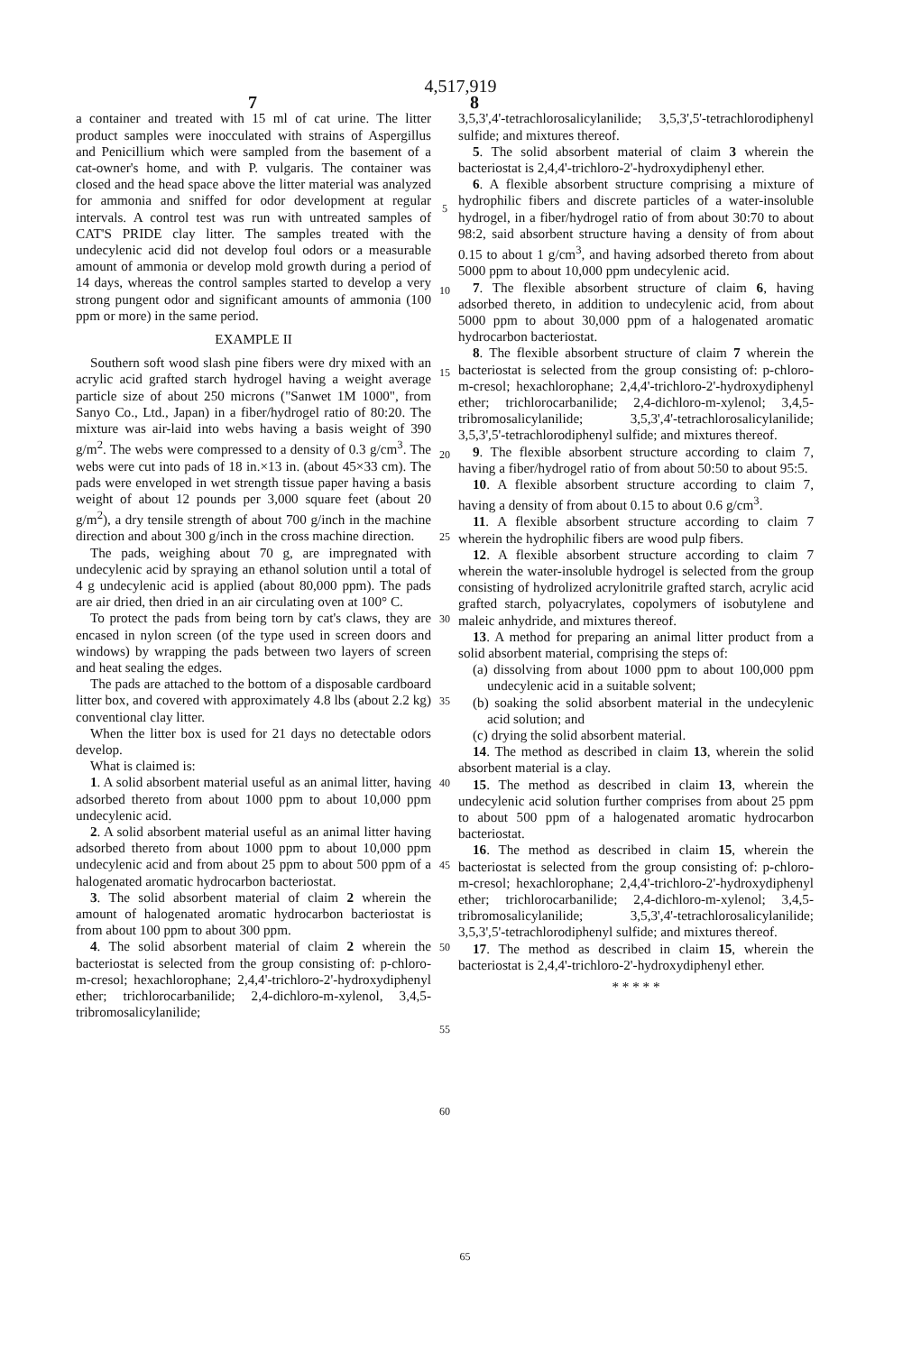4,517,919
7 8
a container and treated with 15 ml of cat urine. The litter product samples were inocculated with strains of Aspergillus and Penicillium which were sampled from the basement of a cat-owner's home, and with P. vulgaris. The container was closed and the head space above the litter material was analyzed for ammonia and sniffed for odor development at regular intervals. A control test was run with untreated samples of CAT'S PRIDE clay litter. The samples treated with the undecylenic acid did not develop foul odors or a measurable amount of ammonia or develop mold growth during a period of 14 days, whereas the control samples started to develop a very strong pungent odor and significant amounts of ammonia (100 ppm or more) in the same period.
EXAMPLE II
Southern soft wood slash pine fibers were dry mixed with an acrylic acid grafted starch hydrogel having a weight average particle size of about 250 microns ("Sanwet 1M 1000", from Sanyo Co., Ltd., Japan) in a fiber/hydrogel ratio of 80:20. The mixture was air-laid into webs having a basis weight of 390 g/m<sup>2</sup>. The webs were compressed to a density of 0.3 g/cm<sup>3</sup>. The webs were cut into pads of 18 in.×13 in. (about 45×33 cm). The pads were enveloped in wet strength tissue paper having a basis weight of about 12 pounds per 3,000 square feet (about 20 g/m<sup>2</sup>), a dry tensile strength of about 700 g/inch in the machine direction and about 300 g/inch in the cross machine direction.
The pads, weighing about 70 g, are impregnated with undecylenic acid by spraying an ethanol solution until a total of 4 g undecylenic acid is applied (about 80,000 ppm). The pads are air dried, then dried in an air circulating oven at 100° C.
To protect the pads from being torn by cat's claws, they are encased in nylon screen (of the type used in screen doors and windows) by wrapping the pads between two layers of screen and heat sealing the edges.
The pads are attached to the bottom of a disposable cardboard litter box, and covered with approximately 4.8 lbs (about 2.2 kg) conventional clay litter.
When the litter box is used for 21 days no detectable odors develop.
What is claimed is:
1. A solid absorbent material useful as an animal litter, having adsorbed thereto from about 1000 ppm to about 10,000 ppm undecylenic acid.
2. A solid absorbent material useful as an animal litter having adsorbed thereto from about 1000 ppm to about 10,000 ppm undecylenic acid and from about 25 ppm to about 500 ppm of a halogenated aromatic hydrocarbon bacteriostat.
3. The solid absorbent material of claim 2 wherein the amount of halogenated aromatic hydrocarbon bacteriostat is from about 100 ppm to about 300 ppm.
4. The solid absorbent material of claim 2 wherein the bacteriostat is selected from the group consisting of: p-chloro-m-cresol; hexachlorophane; 2,4,4'-trichloro-2'-hydroxydiphenyl ether; trichlorocarbanilide; 2,4-dichloro-m-xylenol, 3,4,5-tribromosalicylanilide;
5
10
15
20
25
30
35
40
45
50
55
60
3,5,3',4'-tetrachlorosalicylanilide; 3,5,3',5'-tetrachlorodiphenyl sulfide; and mixtures thereof.
5. The solid absorbent material of claim 3 wherein the bacteriostat is 2,4,4'-trichloro-2'-hydroxydiphenyl ether.
6. A flexible absorbent structure comprising a mixture of hydrophilic fibers and discrete particles of a water-insoluble hydrogel, in a fiber/hydrogel ratio of from about 30:70 to about 98:2, said absorbent structure having a density of from about 0.15 to about 1 g/cm<sup>3</sup>, and having adsorbed thereto from about 5000 ppm to about 10,000 ppm undecylenic acid.
7. The flexible absorbent structure of claim 6, having adsorbed thereto, in addition to undecylenic acid, from about 5000 ppm to about 30,000 ppm of a halogenated aromatic hydrocarbon bacteriostat.
8. The flexible absorbent structure of claim 7 wherein the bacteriostat is selected from the group consisting of: p-chloro-m-cresol; hexachlorophane; 2,4,4'-trichloro-2'-hydroxydiphenyl ether; trichlorocarbanilide; 2,4-dichloro-m-xylenol; 3,4,5-tribromosalicylanilide; 3,5,3',4'-tetrachlorosalicylanilide; 3,5,3',5'-tetrachlorodiphenyl sulfide; and mixtures thereof.
9. The flexible absorbent structure according to claim 7, having a fiber/hydrogel ratio of from about 50:50 to about 95:5.
10. A flexible absorbent structure according to claim 7, having a density of from about 0.15 to about 0.6 g/cm<sup>3</sup>.
11. A flexible absorbent structure according to claim 7 wherein the hydrophilic fibers are wood pulp fibers.
12. A flexible absorbent structure according to claim 7 wherein the water-insoluble hydrogel is selected from the group consisting of hydrolized acrylonitrile grafted starch, acrylic acid grafted starch, polyacrylates, copolymers of isobutylene and maleic anhydride, and mixtures thereof.
13. A method for preparing an animal litter product from a solid absorbent material, comprising the steps of:
(a) dissolving from about 1000 ppm to about 100,000 ppm undecylenic acid in a suitable solvent;
(b) soaking the solid absorbent material in the undecylenic acid solution; and
(c) drying the solid absorbent material.
14. The method as described in claim 13, wherein the solid absorbent material is a clay.
15. The method as described in claim 13, wherein the undecylenic acid solution further comprises from about 25 ppm to about 500 ppm of a halogenated aromatic hydrocarbon bacteriostat.
16. The method as described in claim 15, wherein the bacteriostat is selected from the group consisting of: p-chloro-m-cresol; hexachlorophane; 2,4,4'-trichloro-2'-hydroxydiphenyl ether; trichlorocarbanilide; 2,4-dichloro-m-xylenol; 3,4,5-tribromosalicylanilide; 3,5,3',4'-tetrachlorosalicylanilide; 3,5,3',5'-tetrachlorodiphenyl sulfide; and mixtures thereof.
17. The method as described in claim 15, wherein the bacteriostat is 2,4,4'-trichloro-2'-hydroxydiphenyl ether.
* * * * *
65